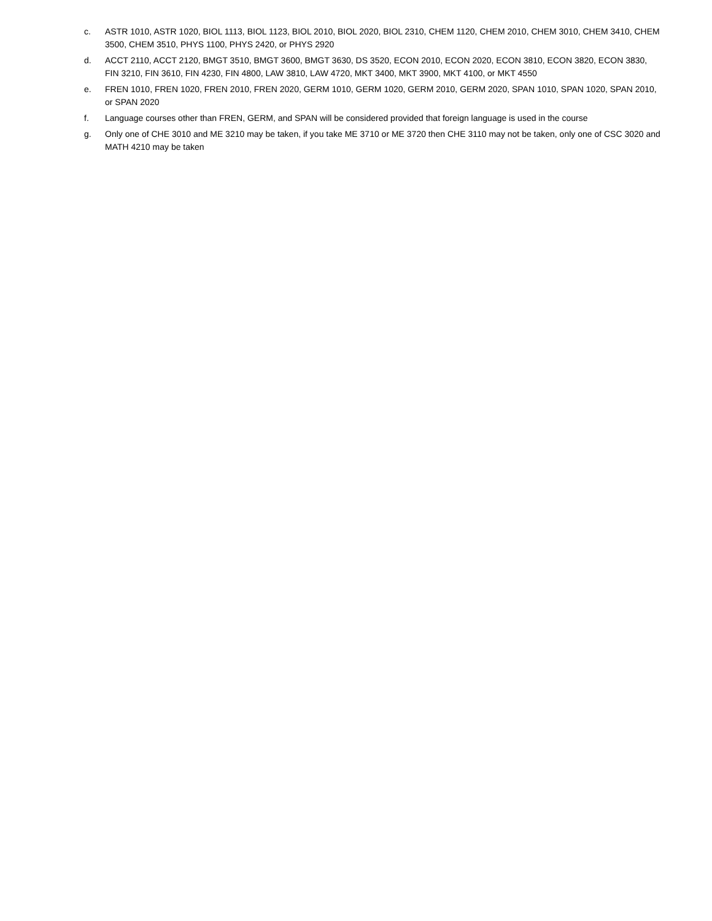c. ASTR 1010, ASTR 1020, BIOL 1113, BIOL 1123, BIOL 2010, BIOL 2020, BIOL 2310, CHEM 1120, CHEM 2010, CHEM 3010, CHEM 3410, CHEM 3500, CHEM 3510, PHYS 1100, PHYS 2420, or PHYS 2920
d. ACCT 2110, ACCT 2120, BMGT 3510, BMGT 3600, BMGT 3630, DS 3520, ECON 2010, ECON 2020, ECON 3810, ECON 3820, ECON 3830, FIN 3210, FIN 3610, FIN 4230, FIN 4800, LAW 3810, LAW 4720, MKT 3400, MKT 3900, MKT 4100, or MKT 4550
e. FREN 1010, FREN 1020, FREN 2010, FREN 2020, GERM 1010, GERM 1020, GERM 2010, GERM 2020, SPAN 1010, SPAN 1020, SPAN 2010, or SPAN 2020
f. Language courses other than FREN, GERM, and SPAN will be considered provided that foreign language is used in the course
g. Only one of CHE 3010 and ME 3210 may be taken, if you take ME 3710 or ME 3720 then CHE 3110 may not be taken, only one of CSC 3020 and MATH 4210 may be taken